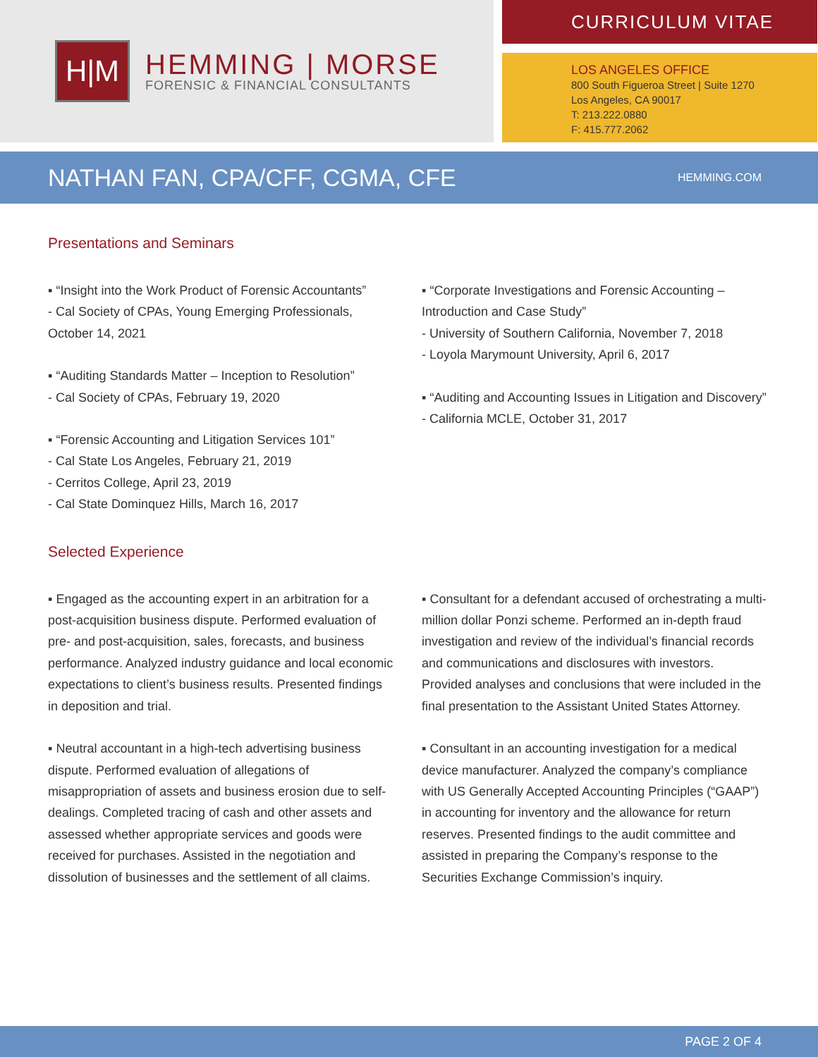H|M
HEMMING | MORSE
FORENSIC & FINANCIAL CONSULTANTS
CURRICULUM VITAE
LOS ANGELES OFFICE
800 South Figueroa Street | Suite 1270
Los Angeles, CA 90017
T: 213.222.0880
F: 415.777.2062
NATHAN FAN, CPA/CFF, CGMA, CFE
HEMMING.COM
Presentations and Seminars
▪ “Insight into the Work Product of Forensic Accountants”
- Cal Society of CPAs, Young Emerging Professionals, October 14, 2021
▪ “Auditing Standards Matter – Inception to Resolution”
- Cal Society of CPAs, February 19, 2020
▪ “Forensic Accounting and Litigation Services 101”
- Cal State Los Angeles, February 21, 2019
- Cerritos College, April 23, 2019
- Cal State Dominquez Hills, March 16, 2017
▪ “Corporate Investigations and Forensic Accounting – Introduction and Case Study”
- University of Southern California, November 7, 2018
- Loyola Marymount University, April 6, 2017
▪ “Auditing and Accounting Issues in Litigation and Discovery”
- California MCLE, October 31, 2017
Selected Experience
▪ Engaged as the accounting expert in an arbitration for a post-acquisition business dispute. Performed evaluation of pre- and post-acquisition, sales, forecasts, and business performance. Analyzed industry guidance and local economic expectations to client’s business results. Presented findings in deposition and trial.
▪ Neutral accountant in a high-tech advertising business dispute. Performed evaluation of allegations of misappropriation of assets and business erosion due to self-dealings. Completed tracing of cash and other assets and assessed whether appropriate services and goods were received for purchases. Assisted in the negotiation and dissolution of businesses and the settlement of all claims.
▪ Consultant for a defendant accused of orchestrating a multi-million dollar Ponzi scheme. Performed an in-depth fraud investigation and review of the individual’s financial records and communications and disclosures with investors. Provided analyses and conclusions that were included in the final presentation to the Assistant United States Attorney.
▪ Consultant in an accounting investigation for a medical device manufacturer. Analyzed the company’s compliance with US Generally Accepted Accounting Principles (“GAAP”) in accounting for inventory and the allowance for return reserves. Presented findings to the audit committee and assisted in preparing the Company’s response to the Securities Exchange Commission’s inquiry.
PAGE 2 OF 4